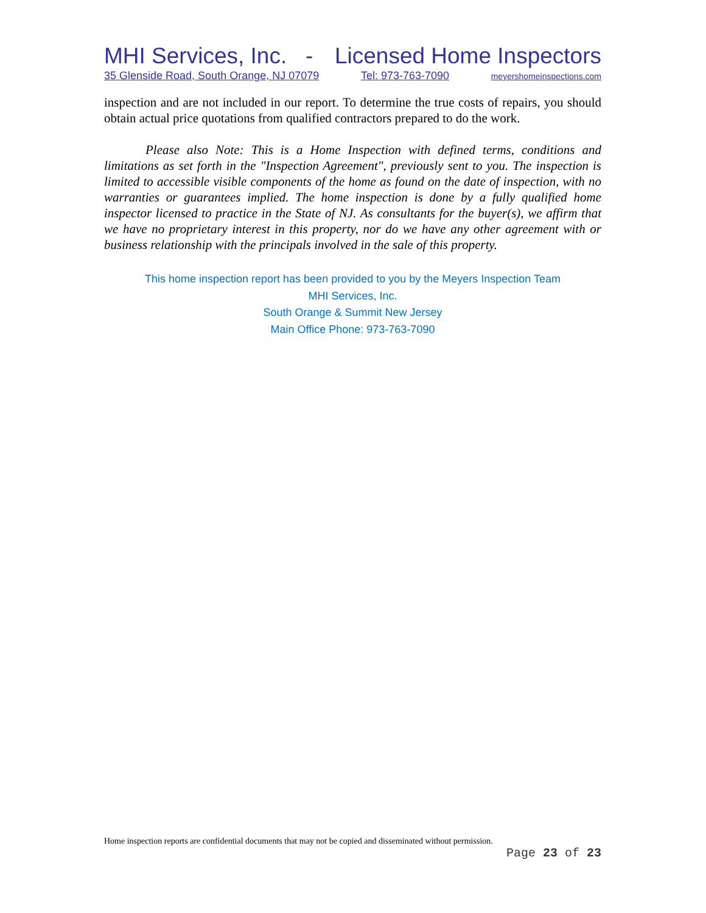MHI Services, Inc. - Licensed Home Inspectors
35 Glenside Road, South Orange, NJ 07079 Tel: 973-763-7090 meyershomeinspections.com
inspection and are not included in our report. To determine the true costs of repairs, you should obtain actual price quotations from qualified contractors prepared to do the work.
Please also Note: This is a Home Inspection with defined terms, conditions and limitations as set forth in the "Inspection Agreement", previously sent to you. The inspection is limited to accessible visible components of the home as found on the date of inspection, with no warranties or guarantees implied. The home inspection is done by a fully qualified home inspector licensed to practice in the State of NJ. As consultants for the buyer(s), we affirm that we have no proprietary interest in this property, nor do we have any other agreement with or business relationship with the principals involved in the sale of this property.
This home inspection report has been provided to you by the Meyers Inspection Team
MHI Services, Inc.
South Orange & Summit New Jersey
Main Office Phone: 973-763-7090
Home inspection reports are confidential documents that may not be copied and disseminated without permission.
Page 23 of 23